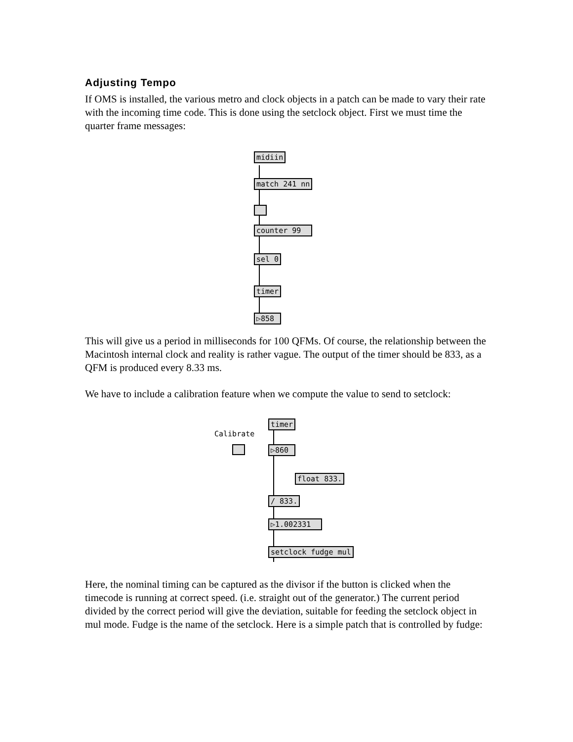Adjusting Tempo
If OMS is installed, the various metro and clock objects in a patch can be made to vary their rate with the incoming time code. This is done using the setclock object. First we must time the quarter frame messages:
midiin
match 241 nn
counter 99
sel 0
timer
▷858
This will give us a period in milliseconds for 100 QFMs. Of course, the relationship between the Macintosh internal clock and reality is rather vague. The output of the timer should be 833, as a QFM is produced every 8.33 ms.
We have to include a calibration feature when we compute the value to send to setclock:
timer
Calibrate
▷860
float 833.
/ 833.
▷1.002331
setclock fudge mul
Here, the nominal timing can be captured as the divisor if the button is clicked when the timecode is running at correct speed. (i.e. straight out of the generator.) The current period divided by the correct period will give the deviation, suitable for feeding the setclock object in mul mode. Fudge is the name of the setclock. Here is a simple patch that is controlled by fudge: